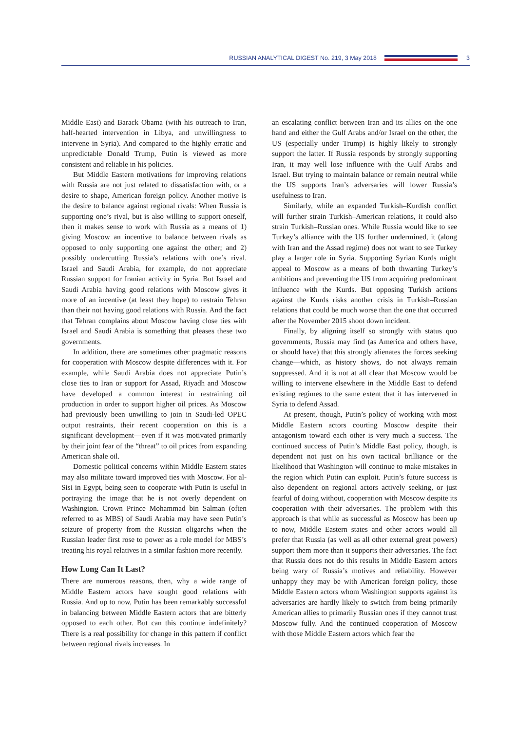RUSSIAN ANALYTICAL DIGEST No. 219, 3 May 2018
3
Middle East) and Barack Obama (with his outreach to Iran, half-hearted intervention in Libya, and unwillingness to intervene in Syria). And compared to the highly erratic and unpredictable Donald Trump, Putin is viewed as more consistent and reliable in his policies.
But Middle Eastern motivations for improving relations with Russia are not just related to dissatisfaction with, or a desire to shape, American foreign policy. Another motive is the desire to balance against regional rivals: When Russia is supporting one’s rival, but is also willing to support oneself, then it makes sense to work with Russia as a means of 1) giving Moscow an incentive to balance between rivals as opposed to only supporting one against the other; and 2) possibly undercutting Russia’s relations with one’s rival. Israel and Saudi Arabia, for example, do not appreciate Russian support for Iranian activity in Syria. But Israel and Saudi Arabia having good relations with Moscow gives it more of an incentive (at least they hope) to restrain Tehran than their not having good relations with Russia. And the fact that Tehran complains about Moscow having close ties with Israel and Saudi Arabia is something that pleases these two governments.
In addition, there are sometimes other pragmatic reasons for cooperation with Moscow despite differences with it. For example, while Saudi Arabia does not appreciate Putin’s close ties to Iran or support for Assad, Riyadh and Moscow have developed a common interest in restraining oil production in order to support higher oil prices. As Moscow had previously been unwilling to join in Saudi-led OPEC output restraints, their recent cooperation on this is a significant development—even if it was motivated primarily by their joint fear of the “threat” to oil prices from expanding American shale oil.
Domestic political concerns within Middle Eastern states may also militate toward improved ties with Moscow. For al-Sisi in Egypt, being seen to cooperate with Putin is useful in portraying the image that he is not overly dependent on Washington. Crown Prince Mohammad bin Salman (often referred to as MBS) of Saudi Arabia may have seen Putin’s seizure of property from the Russian oligarchs when the Russian leader first rose to power as a role model for MBS’s treating his royal relatives in a similar fashion more recently.
How Long Can It Last?
There are numerous reasons, then, why a wide range of Middle Eastern actors have sought good relations with Russia. And up to now, Putin has been remarkably successful in balancing between Middle Eastern actors that are bitterly opposed to each other. But can this continue indefinitely? There is a real possibility for change in this pattern if conflict between regional rivals increases. In
an escalating conflict between Iran and its allies on the one hand and either the Gulf Arabs and/or Israel on the other, the US (especially under Trump) is highly likely to strongly support the latter. If Russia responds by strongly supporting Iran, it may well lose influence with the Gulf Arabs and Israel. But trying to maintain balance or remain neutral while the US supports Iran’s adversaries will lower Russia’s usefulness to Iran.
Similarly, while an expanded Turkish–Kurdish conflict will further strain Turkish–American relations, it could also strain Turkish–Russian ones. While Russia would like to see Turkey’s alliance with the US further undermined, it (along with Iran and the Assad regime) does not want to see Turkey play a larger role in Syria. Supporting Syrian Kurds might appeal to Moscow as a means of both thwarting Turkey’s ambitions and preventing the US from acquiring predominant influence with the Kurds. But opposing Turkish actions against the Kurds risks another crisis in Turkish–Russian relations that could be much worse than the one that occurred after the November 2015 shoot down incident.
Finally, by aligning itself so strongly with status quo governments, Russia may find (as America and others have, or should have) that this strongly alienates the forces seeking change—which, as history shows, do not always remain suppressed. And it is not at all clear that Moscow would be willing to intervene elsewhere in the Middle East to defend existing regimes to the same extent that it has intervened in Syria to defend Assad.
At present, though, Putin’s policy of working with most Middle Eastern actors courting Moscow despite their antagonism toward each other is very much a success. The continued success of Putin’s Middle East policy, though, is dependent not just on his own tactical brilliance or the likelihood that Washington will continue to make mistakes in the region which Putin can exploit. Putin’s future success is also dependent on regional actors actively seeking, or just fearful of doing without, cooperation with Moscow despite its cooperation with their adversaries. The problem with this approach is that while as successful as Moscow has been up to now, Middle Eastern states and other actors would all prefer that Russia (as well as all other external great powers) support them more than it supports their adversaries. The fact that Russia does not do this results in Middle Eastern actors being wary of Russia’s motives and reliability. However unhappy they may be with American foreign policy, those Middle Eastern actors whom Washington supports against its adversaries are hardly likely to switch from being primarily American allies to primarily Russian ones if they cannot trust Moscow fully. And the continued cooperation of Moscow with those Middle Eastern actors which fear the